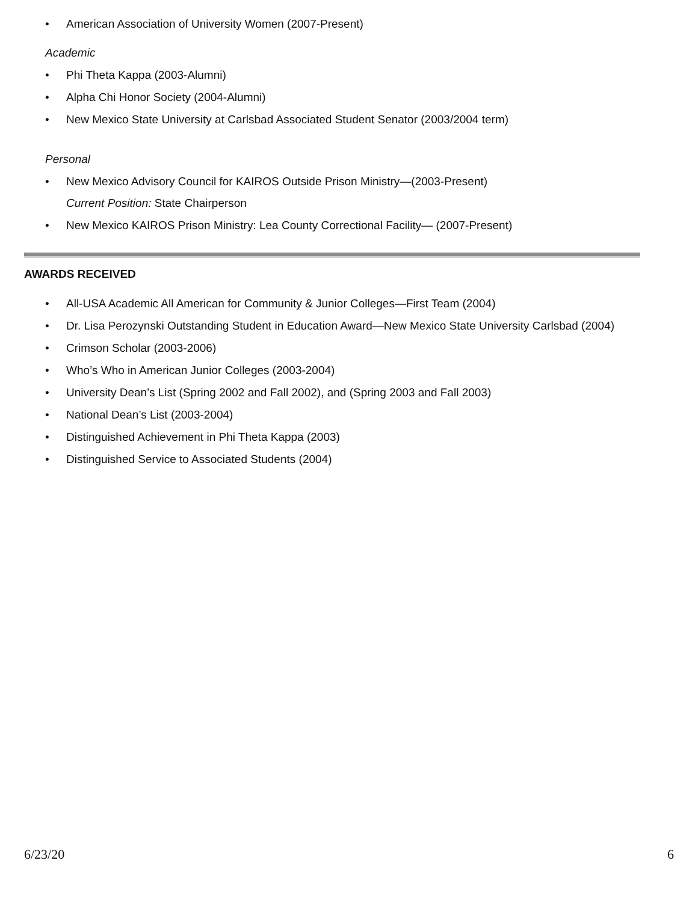• American Association of University Women (2007-Present)
Academic
• Phi Theta Kappa (2003-Alumni)
• Alpha Chi Honor Society (2004-Alumni)
• New Mexico State University at Carlsbad Associated Student Senator (2003/2004 term)
Personal
• New Mexico Advisory Council for KAIROS Outside Prison Ministry—(2003-Present)
Current Position: State Chairperson
• New Mexico KAIROS Prison Ministry: Lea County Correctional Facility— (2007-Present)
AWARDS RECEIVED
• All-USA Academic All American for Community & Junior Colleges—First Team (2004)
• Dr. Lisa Perozynski Outstanding Student in Education Award—New Mexico State University Carlsbad (2004)
• Crimson Scholar (2003-2006)
• Who’s Who in American Junior Colleges (2003-2004)
• University Dean’s List (Spring 2002 and Fall 2002), and (Spring 2003 and Fall 2003)
• National Dean’s List (2003-2004)
• Distinguished Achievement in Phi Theta Kappa (2003)
• Distinguished Service to Associated Students (2004)
6/23/20 6